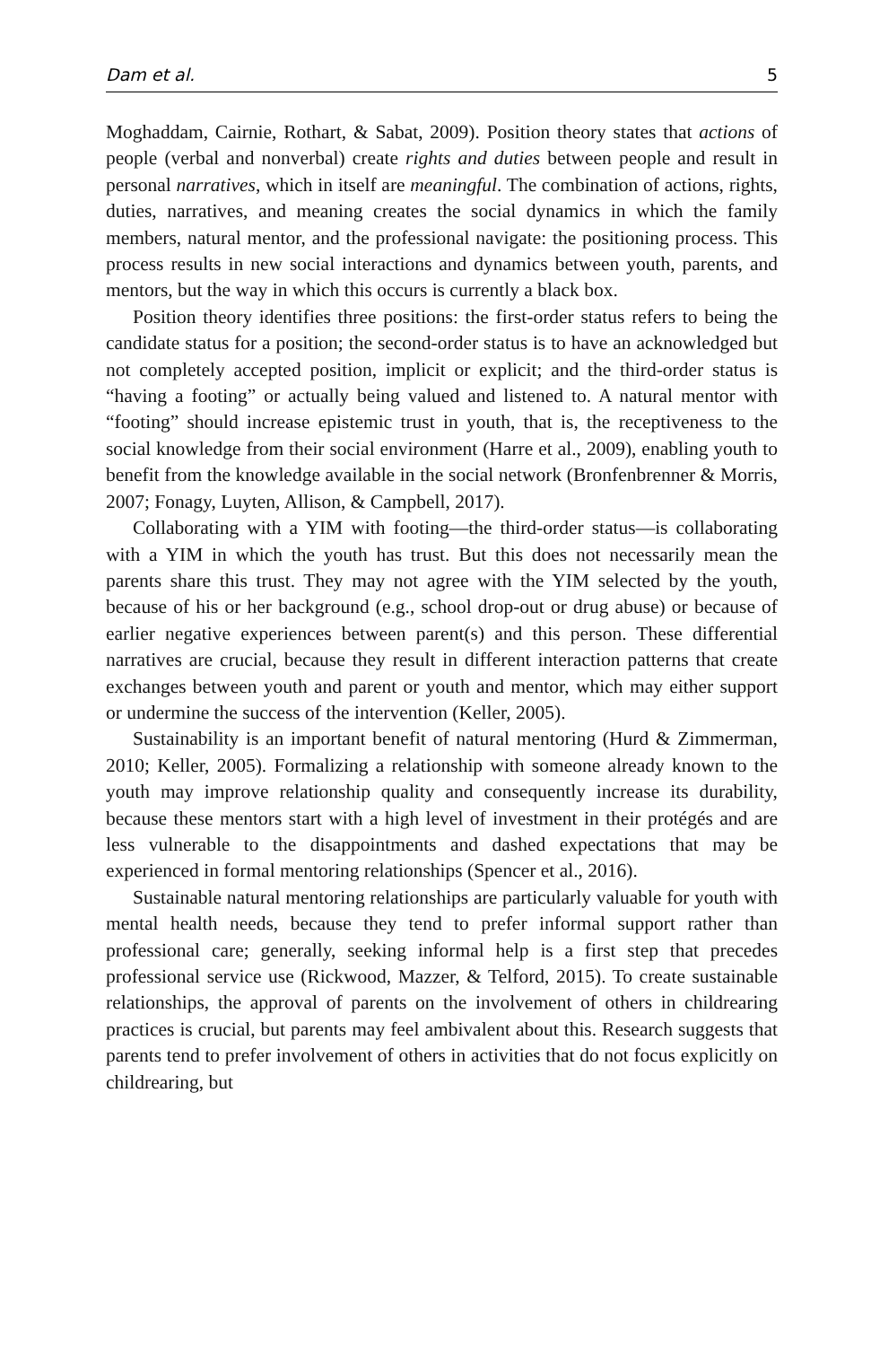Dam et al. 5
Moghaddam, Cairnie, Rothart, & Sabat, 2009). Position theory states that actions of people (verbal and nonverbal) create rights and duties between people and result in personal narratives, which in itself are meaningful. The combination of actions, rights, duties, narratives, and meaning creates the social dynamics in which the family members, natural mentor, and the professional navigate: the positioning process. This process results in new social interactions and dynamics between youth, parents, and mentors, but the way in which this occurs is currently a black box.
Position theory identifies three positions: the first-order status refers to being the candidate status for a position; the second-order status is to have an acknowledged but not completely accepted position, implicit or explicit; and the third-order status is “having a footing” or actually being valued and listened to. A natural mentor with “footing” should increase epistemic trust in youth, that is, the receptiveness to the social knowledge from their social environment (Harre et al., 2009), enabling youth to benefit from the knowledge available in the social network (Bronfenbrenner & Morris, 2007; Fonagy, Luyten, Allison, & Campbell, 2017).
Collaborating with a YIM with footing—the third-order status—is collaborating with a YIM in which the youth has trust. But this does not necessarily mean the parents share this trust. They may not agree with the YIM selected by the youth, because of his or her background (e.g., school drop-out or drug abuse) or because of earlier negative experiences between parent(s) and this person. These differential narratives are crucial, because they result in different interaction patterns that create exchanges between youth and parent or youth and mentor, which may either support or undermine the success of the intervention (Keller, 2005).
Sustainability is an important benefit of natural mentoring (Hurd & Zimmerman, 2010; Keller, 2005). Formalizing a relationship with someone already known to the youth may improve relationship quality and consequently increase its durability, because these mentors start with a high level of investment in their protégés and are less vulnerable to the disappointments and dashed expectations that may be experienced in formal mentoring relationships (Spencer et al., 2016).
Sustainable natural mentoring relationships are particularly valuable for youth with mental health needs, because they tend to prefer informal support rather than professional care; generally, seeking informal help is a first step that precedes professional service use (Rickwood, Mazzer, & Telford, 2015). To create sustainable relationships, the approval of parents on the involvement of others in childrearing practices is crucial, but parents may feel ambivalent about this. Research suggests that parents tend to prefer involvement of others in activities that do not focus explicitly on childrearing, but